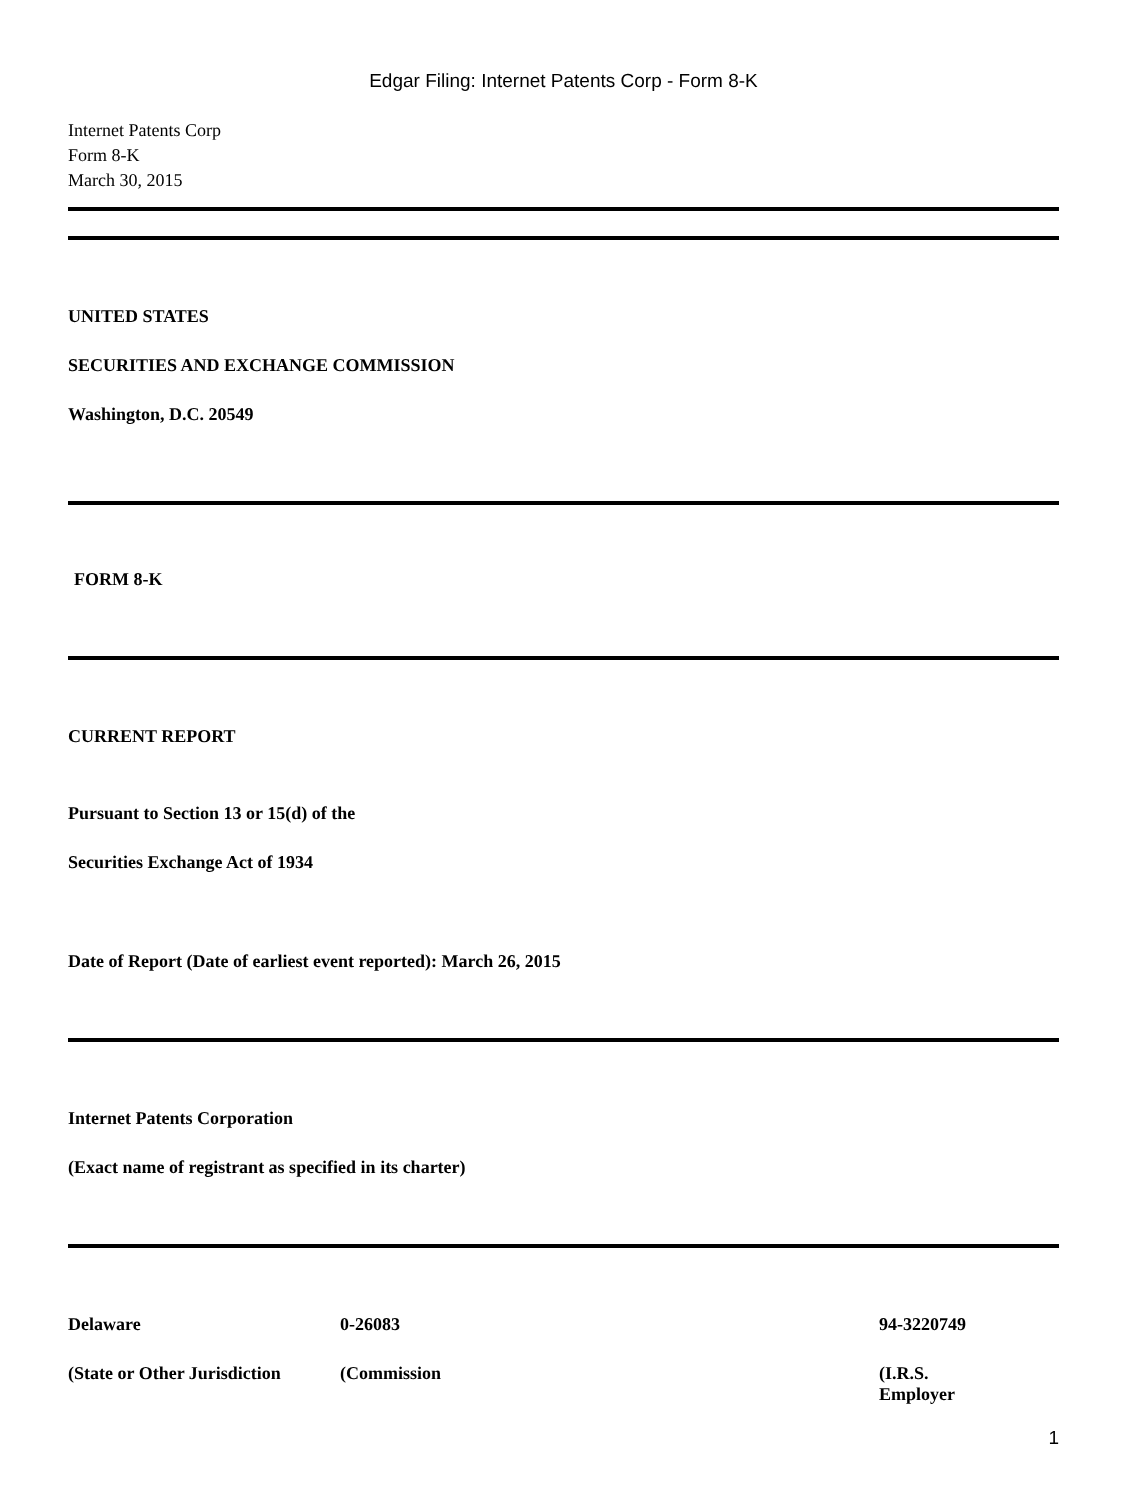Edgar Filing: Internet Patents Corp - Form 8-K
Internet Patents Corp
Form 8-K
March 30, 2015
UNITED STATES
SECURITIES AND EXCHANGE COMMISSION
Washington, D.C. 20549
FORM 8-K
CURRENT REPORT
Pursuant to Section 13 or 15(d) of the
Securities Exchange Act of 1934
Date of Report (Date of earliest event reported): March 26, 2015
Internet Patents Corporation
(Exact name of registrant as specified in its charter)
| Delaware | 0-26083 | 94-3220749 |
| (State or Other Jurisdiction | (Commission | (I.R.S. Employer |
1